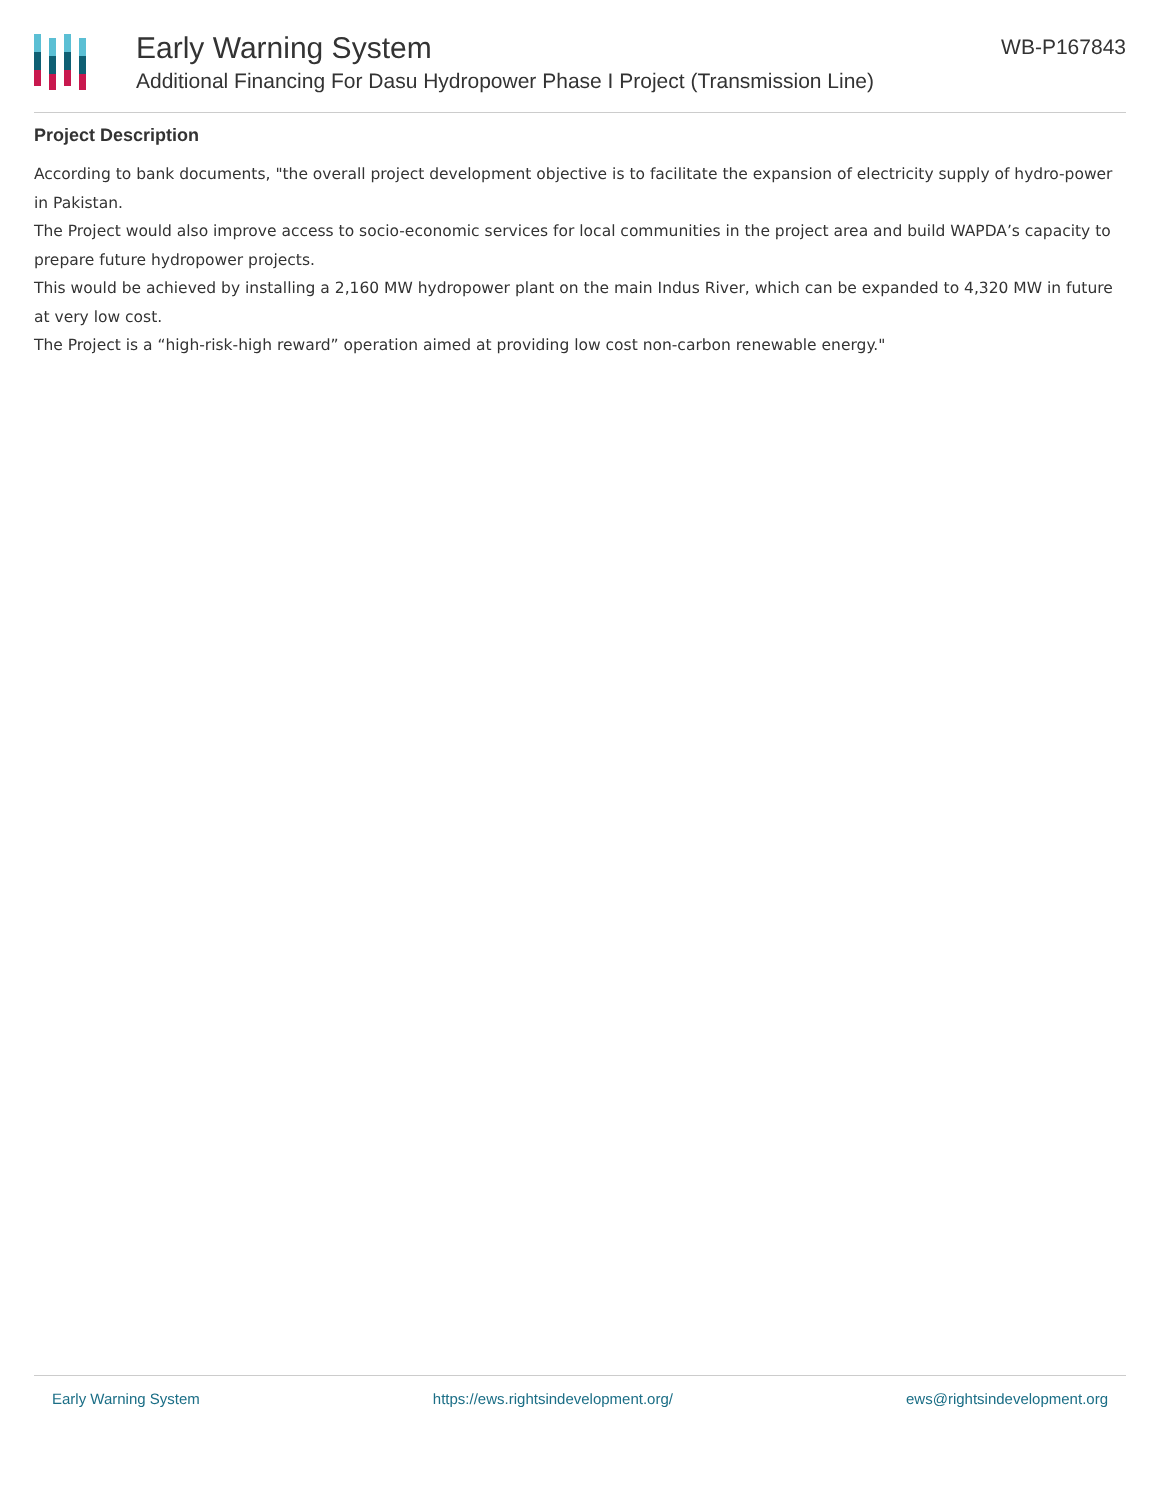Early Warning System
Additional Financing For Dasu Hydropower Phase I Project (Transmission Line)
WB-P167843
Project Description
According to bank documents, "the overall project development objective is to facilitate the expansion of electricity supply of hydro-power in Pakistan.
The Project would also improve access to socio-economic services for local communities in the project area and build WAPDA’s capacity to prepare future hydropower projects.
This would be achieved by installing a 2,160 MW hydropower plant on the main Indus River, which can be expanded to 4,320 MW in future at very low cost.
The Project is a “high-risk-high reward” operation aimed at providing low cost non-carbon renewable energy."
Early Warning System https://ews.rightsindevelopment.org/ ews@rightsindevelopment.org